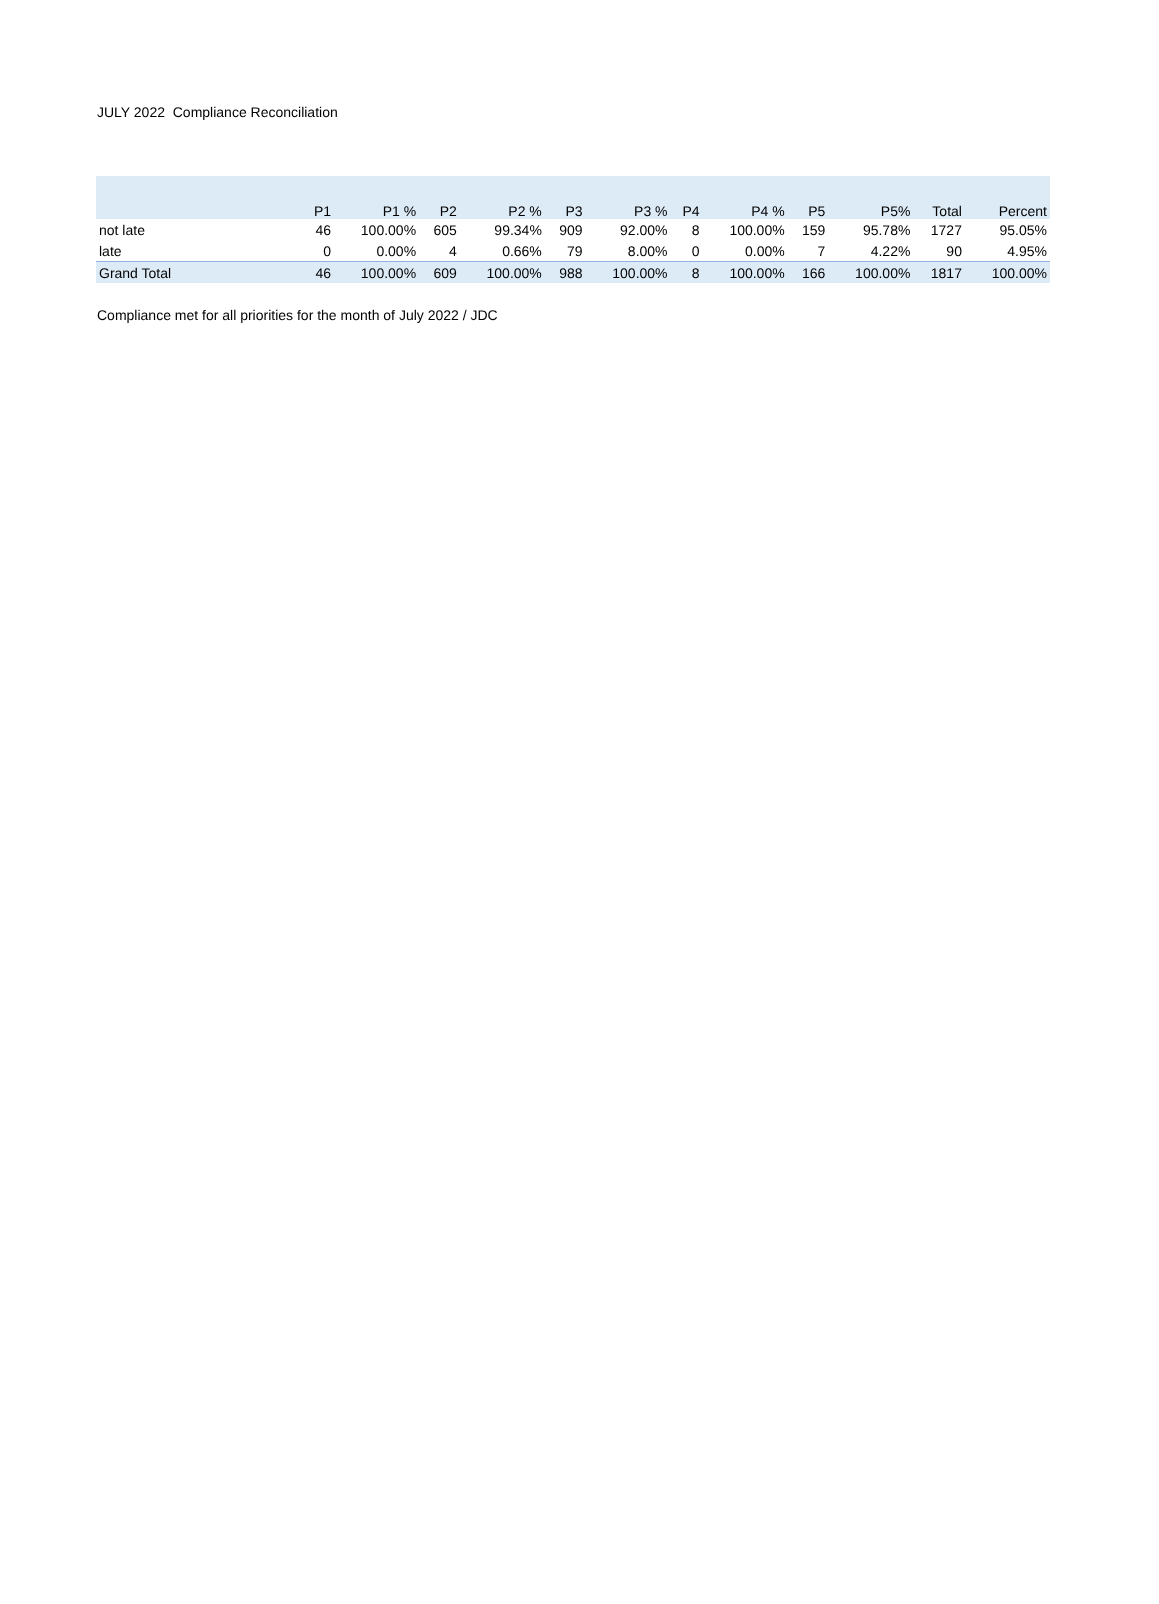JULY 2022 Compliance Reconciliation
| | P1 | P1 % | P2 | P2 % | P3 | P3 % | P4 | P4 % | P5 | P5% | Total | Percent |
| --- | --- | --- | --- | --- | --- | --- | --- | --- | --- | --- | --- | --- |
| not late | 46 | 100.00% | 605 | 99.34% | 909 | 92.00% | 8 | 100.00% | 159 | 95.78% | 1727 | 95.05% |
| late | 0 | 0.00% | 4 | 0.66% | 79 | 8.00% | 0 | 0.00% | 7 | 4.22% | 90 | 4.95% |
| Grand Total | 46 | 100.00% | 609 | 100.00% | 988 | 100.00% | 8 | 100.00% | 166 | 100.00% | 1817 | 100.00% |
Compliance met for all priorities for the month of July 2022 / JDC